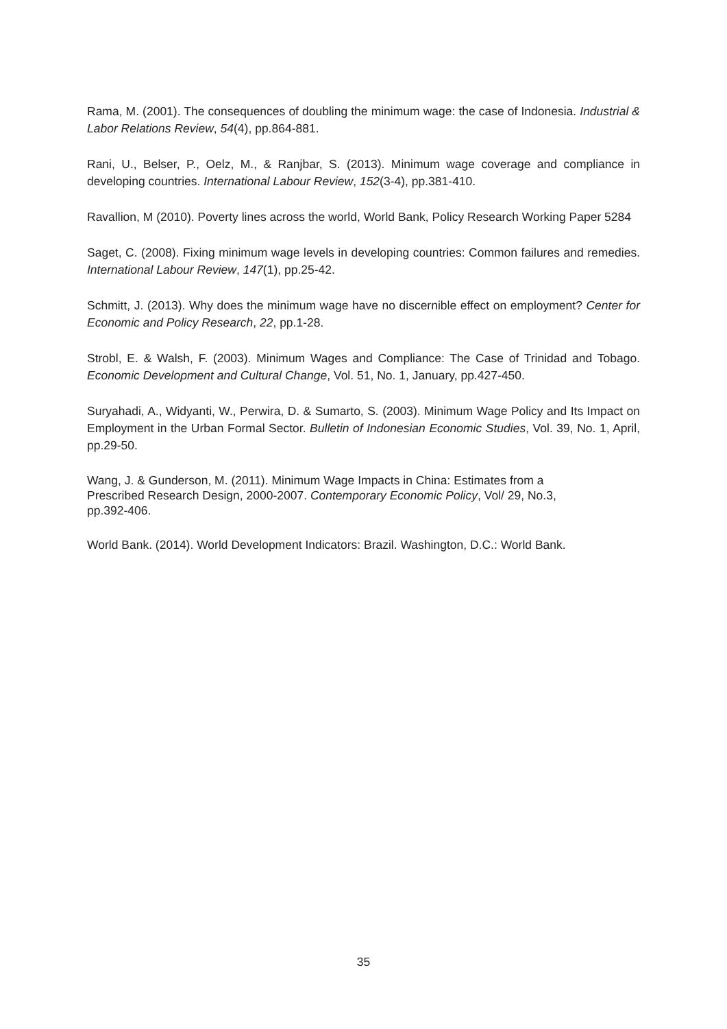Rama, M. (2001). The consequences of doubling the minimum wage: the case of Indonesia. Industrial & Labor Relations Review, 54(4), pp.864-881.
Rani, U., Belser, P., Oelz, M., & Ranjbar, S. (2013). Minimum wage coverage and compliance in developing countries. International Labour Review, 152(3-4), pp.381-410.
Ravallion, M (2010). Poverty lines across the world, World Bank, Policy Research Working Paper 5284
Saget, C. (2008). Fixing minimum wage levels in developing countries: Common failures and remedies. International Labour Review, 147(1), pp.25-42.
Schmitt, J. (2013). Why does the minimum wage have no discernible effect on employment? Center for Economic and Policy Research, 22, pp.1-28.
Strobl, E. & Walsh, F. (2003). Minimum Wages and Compliance: The Case of Trinidad and Tobago. Economic Development and Cultural Change, Vol. 51, No. 1, January, pp.427-450.
Suryahadi, A., Widyanti, W., Perwira, D. & Sumarto, S. (2003). Minimum Wage Policy and Its Impact on Employment in the Urban Formal Sector. Bulletin of Indonesian Economic Studies, Vol. 39, No. 1, April, pp.29-50.
Wang, J. & Gunderson, M. (2011). Minimum Wage Impacts in China: Estimates from a
Prescribed Research Design, 2000-2007. Contemporary Economic Policy, Vol/ 29, No.3,
pp.392-406.
World Bank. (2014). World Development Indicators: Brazil. Washington, D.C.: World Bank.
35